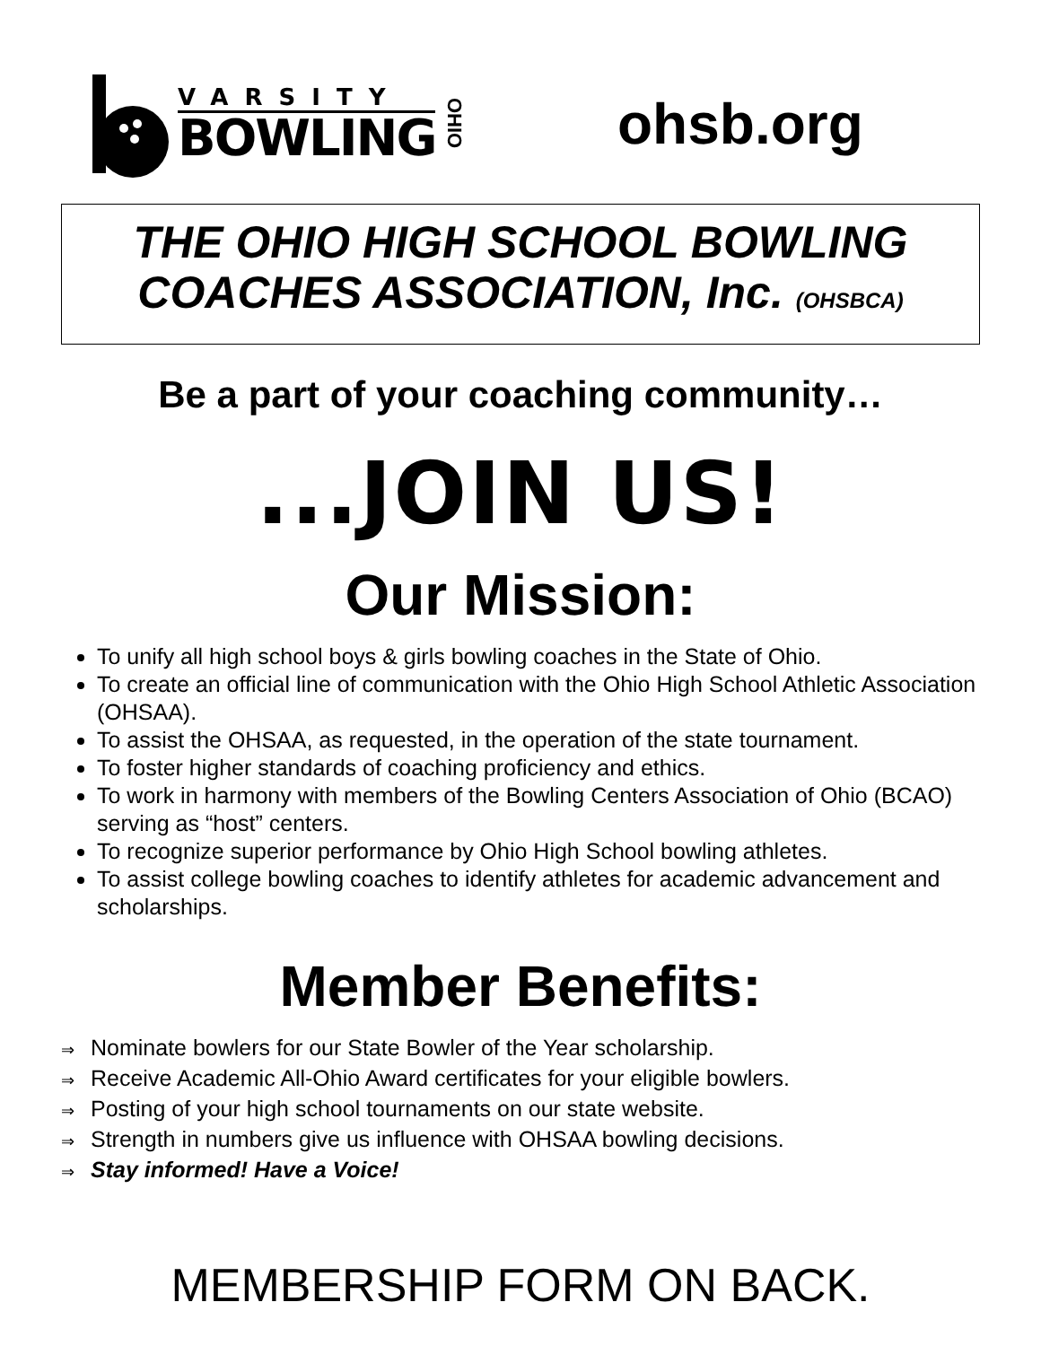VARSITY
BOWLING
OHIO
ohsb.org
THE OHIO HIGH SCHOOL BOWLING
COACHES ASSOCIATION, Inc. (OHSBCA)
Be a part of your coaching community…
...JOIN US!
Our Mission:
To unify all high school boys & girls bowling coaches in the State of Ohio.
To create an official line of communication with the Ohio High School Athletic Association (OHSAA).
To assist the OHSAA, as requested, in the operation of the state tournament.
To foster higher standards of coaching proficiency and ethics.
To work in harmony with members of the Bowling Centers Association of Ohio (BCAO) serving as “host” centers.
To recognize superior performance by Ohio High School bowling athletes.
To assist college bowling coaches to identify athletes for academic advancement and scholarships.
Member Benefits:
⇒ Nominate bowlers for our State Bowler of the Year scholarship.
⇒ Receive Academic All-Ohio Award certificates for your eligible bowlers.
⇒ Posting of your high school tournaments on our state website.
⇒ Strength in numbers give us influence with OHSAA bowling decisions.
⇒ Stay informed! Have a Voice!
MEMBERSHIP FORM ON BACK.